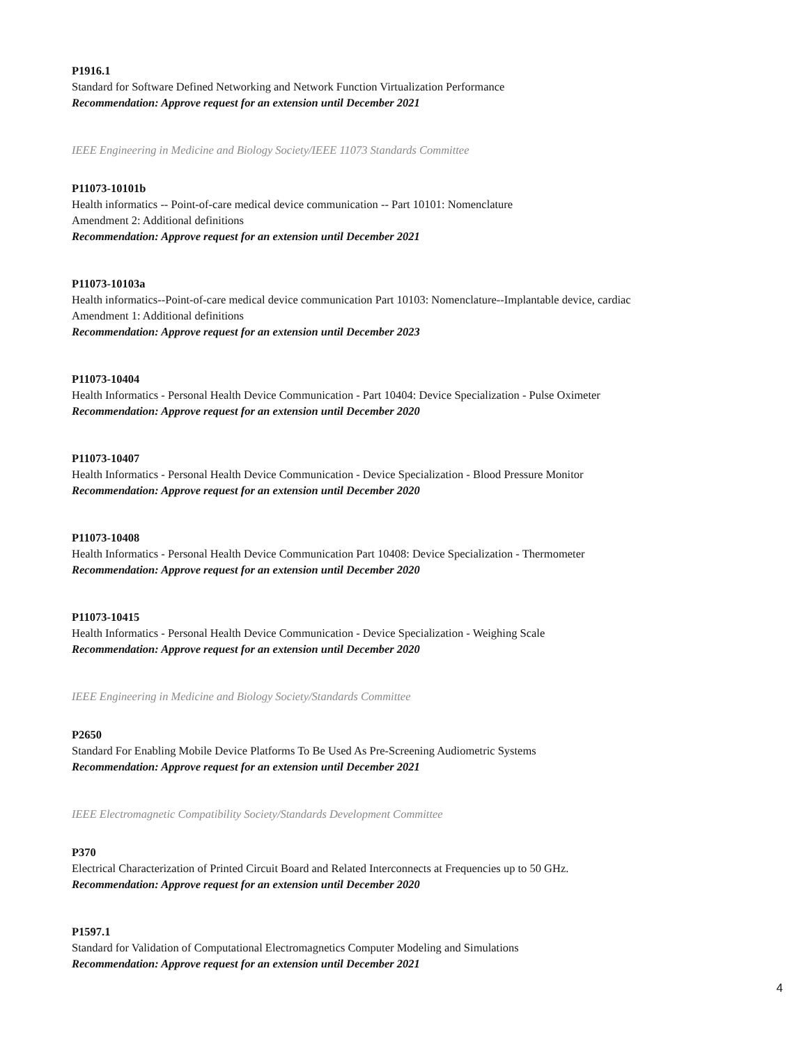P1916.1
Standard for Software Defined Networking and Network Function Virtualization Performance
Recommendation: Approve request for an extension until December 2021
IEEE Engineering in Medicine and Biology Society/IEEE 11073 Standards Committee
P11073-10101b
Health informatics -- Point-of-care medical device communication -- Part 10101: Nomenclature
Amendment 2: Additional definitions
Recommendation: Approve request for an extension until December 2021
P11073-10103a
Health informatics--Point-of-care medical device communication Part 10103: Nomenclature--Implantable device, cardiac
Amendment 1: Additional definitions
Recommendation: Approve request for an extension until December 2023
P11073-10404
Health Informatics - Personal Health Device Communication - Part 10404: Device Specialization - Pulse Oximeter
Recommendation: Approve request for an extension until December 2020
P11073-10407
Health Informatics - Personal Health Device Communication - Device Specialization - Blood Pressure Monitor
Recommendation: Approve request for an extension until December 2020
P11073-10408
Health Informatics - Personal Health Device Communication Part 10408: Device Specialization - Thermometer
Recommendation: Approve request for an extension until December 2020
P11073-10415
Health Informatics - Personal Health Device Communication - Device Specialization - Weighing Scale
Recommendation: Approve request for an extension until December 2020
IEEE Engineering in Medicine and Biology Society/Standards Committee
P2650
Standard For Enabling Mobile Device Platforms To Be Used As Pre-Screening Audiometric Systems
Recommendation: Approve request for an extension until December 2021
IEEE Electromagnetic Compatibility Society/Standards Development Committee
P370
Electrical Characterization of Printed Circuit Board and Related Interconnects at Frequencies up to 50 GHz.
Recommendation: Approve request for an extension until December 2020
P1597.1
Standard for Validation of Computational Electromagnetics Computer Modeling and Simulations
Recommendation: Approve request for an extension until December 2021
4